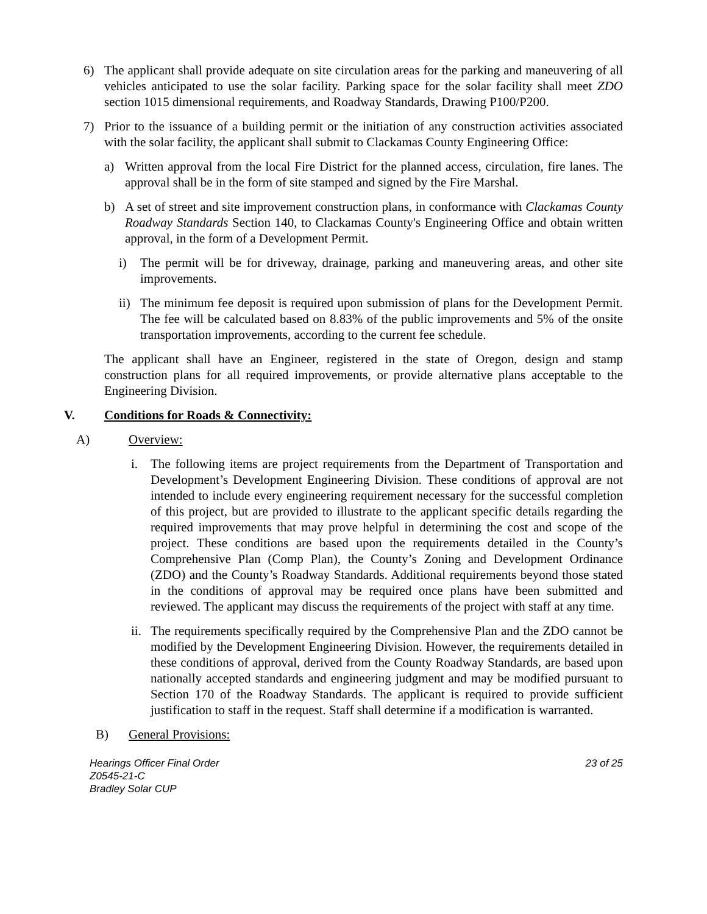6) The applicant shall provide adequate on site circulation areas for the parking and maneuvering of all vehicles anticipated to use the solar facility. Parking space for the solar facility shall meet ZDO section 1015 dimensional requirements, and Roadway Standards, Drawing P100/P200.
7) Prior to the issuance of a building permit or the initiation of any construction activities associated with the solar facility, the applicant shall submit to Clackamas County Engineering Office:
a) Written approval from the local Fire District for the planned access, circulation, fire lanes. The approval shall be in the form of site stamped and signed by the Fire Marshal.
b) A set of street and site improvement construction plans, in conformance with Clackamas County Roadway Standards Section 140, to Clackamas County's Engineering Office and obtain written approval, in the form of a Development Permit.
i) The permit will be for driveway, drainage, parking and maneuvering areas, and other site improvements.
ii) The minimum fee deposit is required upon submission of plans for the Development Permit. The fee will be calculated based on 8.83% of the public improvements and 5% of the onsite transportation improvements, according to the current fee schedule.
The applicant shall have an Engineer, registered in the state of Oregon, design and stamp construction plans for all required improvements, or provide alternative plans acceptable to the Engineering Division.
V. Conditions for Roads & Connectivity:
A) Overview:
i. The following items are project requirements from the Department of Transportation and Development’s Development Engineering Division. These conditions of approval are not intended to include every engineering requirement necessary for the successful completion of this project, but are provided to illustrate to the applicant specific details regarding the required improvements that may prove helpful in determining the cost and scope of the project. These conditions are based upon the requirements detailed in the County’s Comprehensive Plan (Comp Plan), the County’s Zoning and Development Ordinance (ZDO) and the County’s Roadway Standards. Additional requirements beyond those stated in the conditions of approval may be required once plans have been submitted and reviewed. The applicant may discuss the requirements of the project with staff at any time.
ii. The requirements specifically required by the Comprehensive Plan and the ZDO cannot be modified by the Development Engineering Division. However, the requirements detailed in these conditions of approval, derived from the County Roadway Standards, are based upon nationally accepted standards and engineering judgment and may be modified pursuant to Section 170 of the Roadway Standards. The applicant is required to provide sufficient justification to staff in the request. Staff shall determine if a modification is warranted.
B) General Provisions:
Hearings Officer Final Order
Z0545-21-C
Bradley Solar CUP
23 of 25